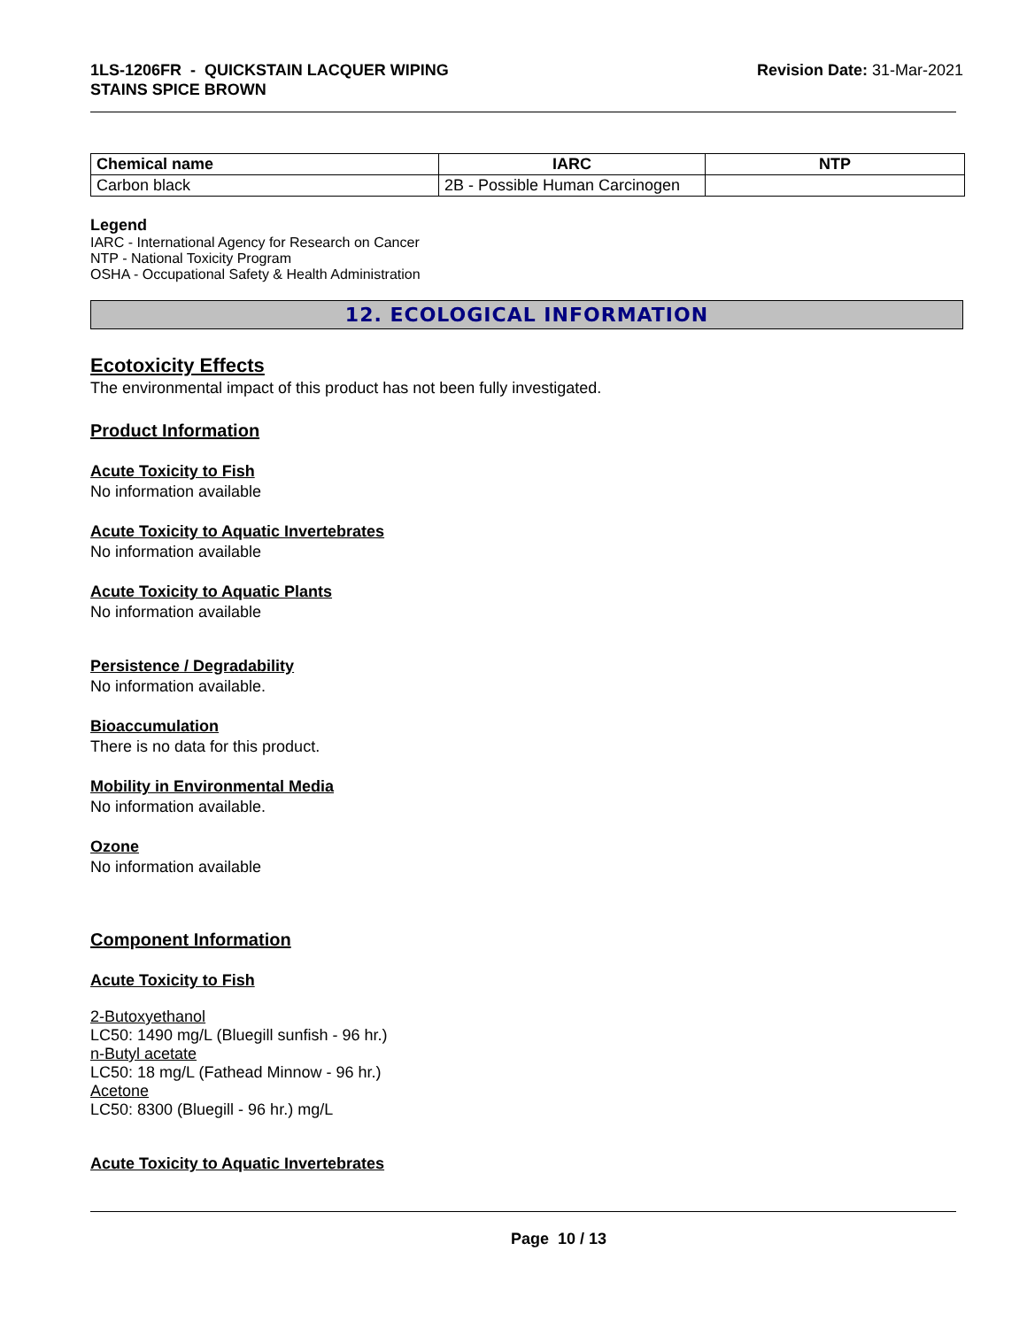1LS-1206FR - QUICKSTAIN LACQUER WIPING
STAINS SPICE BROWN
Revision Date: 31-Mar-2021
| Chemical name | IARC | NTP |
| --- | --- | --- |
| Carbon black | 2B - Possible Human Carcinogen | |
Legend
IARC - International Agency for Research on Cancer
NTP - National Toxicity Program
OSHA - Occupational Safety & Health Administration
12. ECOLOGICAL INFORMATION
Ecotoxicity Effects
The environmental impact of this product has not been fully investigated.
Product Information
Acute Toxicity to Fish
No information available
Acute Toxicity to Aquatic Invertebrates
No information available
Acute Toxicity to Aquatic Plants
No information available
Persistence / Degradability
No information available.
Bioaccumulation
There is no data for this product.
Mobility in Environmental Media
No information available.
Ozone
No information available
Component Information
Acute Toxicity to Fish
2-Butoxyethanol
LC50: 1490 mg/L (Bluegill sunfish - 96 hr.)
n-Butyl acetate
LC50: 18 mg/L (Fathead Minnow - 96 hr.)
Acetone
LC50: 8300 (Bluegill - 96 hr.) mg/L
Acute Toxicity to Aquatic Invertebrates
Page 10 / 13